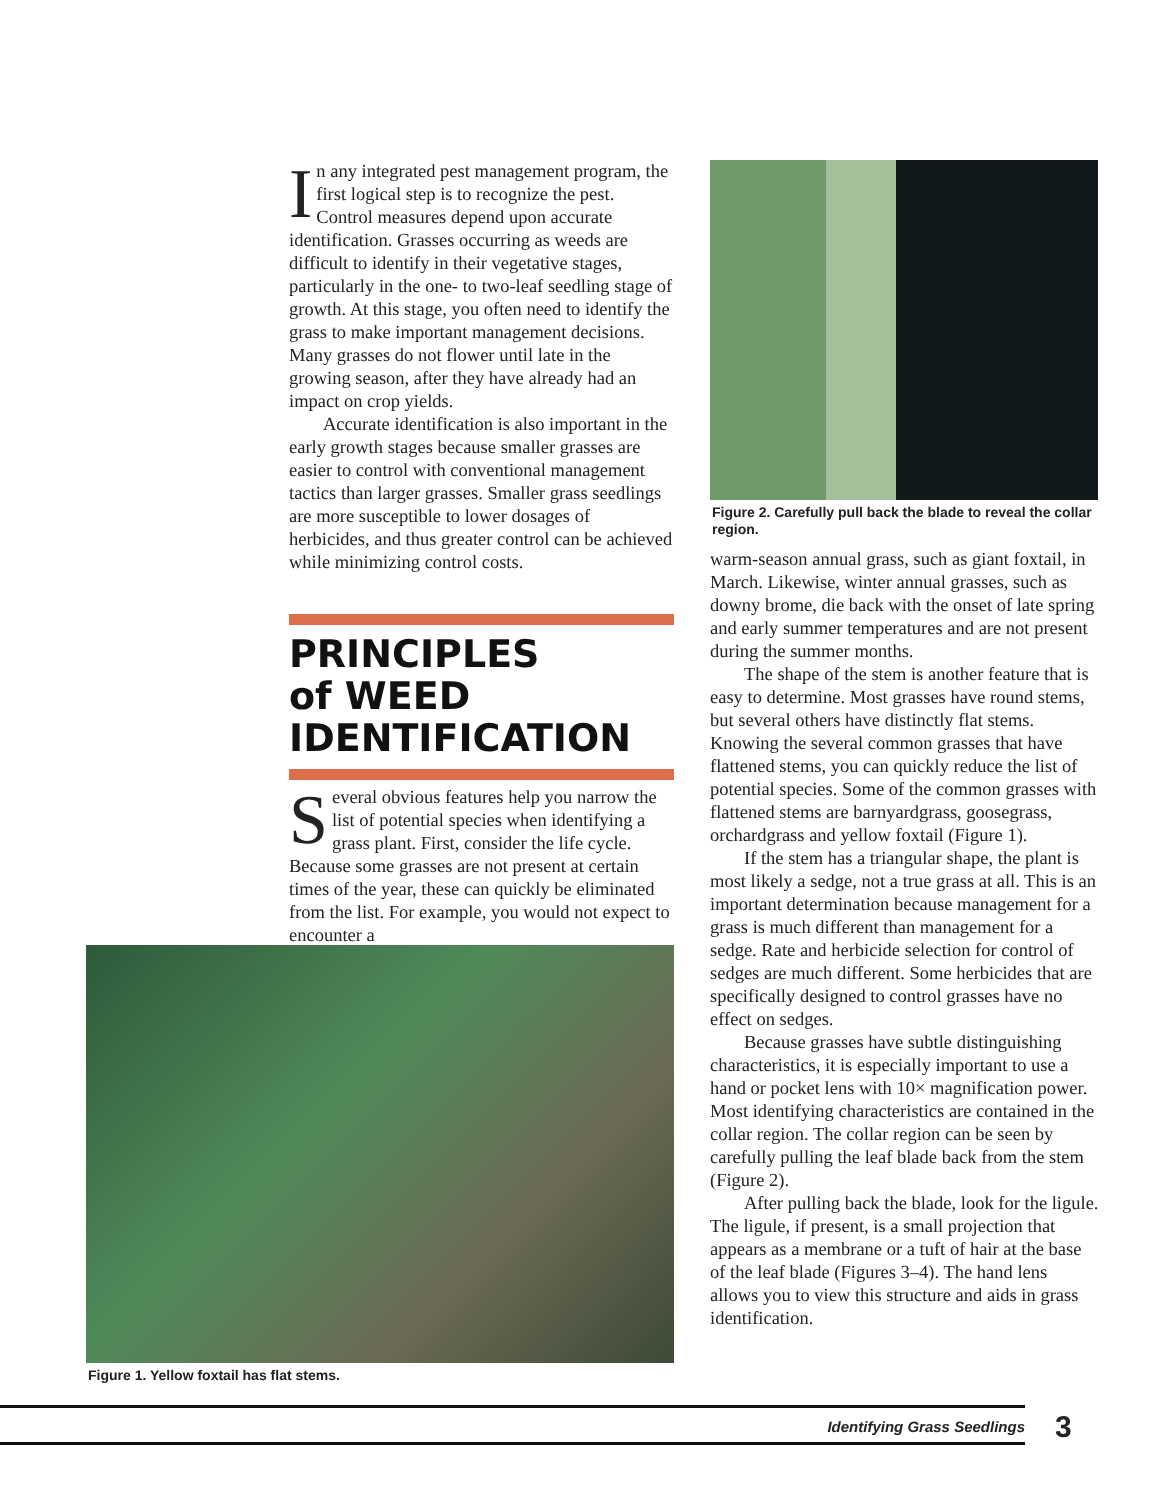In any integrated pest management program, the first logical step is to recognize the pest. Control measures depend upon accurate identification. Grasses occurring as weeds are difficult to identify in their vegetative stages, particularly in the one- to two-leaf seedling stage of growth. At this stage, you often need to identify the grass to make important management decisions. Many grasses do not flower until late in the growing season, after they have already had an impact on crop yields.
Accurate identification is also important in the early growth stages because smaller grasses are easier to control with conventional management tactics than larger grasses. Smaller grass seedlings are more susceptible to lower dosages of herbicides, and thus greater control can be achieved while minimizing control costs.
PRINCIPLES
of WEED
IDENTIFICATION
Several obvious features help you narrow the list of potential species when identifying a grass plant. First, consider the life cycle. Because some grasses are not present at certain times of the year, these can quickly be eliminated from the list. For example, you would not expect to encounter a
Figure 1. Yellow foxtail has flat stems.
Figure 2. Carefully pull back the blade to reveal the collar region.
warm-season annual grass, such as giant foxtail, in March. Likewise, winter annual grasses, such as downy brome, die back with the onset of late spring and early summer temperatures and are not present during the summer months.
The shape of the stem is another feature that is easy to determine. Most grasses have round stems, but several others have distinctly flat stems. Knowing the several common grasses that have flattened stems, you can quickly reduce the list of potential species. Some of the common grasses with flattened stems are barnyardgrass, goosegrass, orchardgrass and yellow foxtail (Figure 1).
If the stem has a triangular shape, the plant is most likely a sedge, not a true grass at all. This is an important determination because management for a grass is much different than management for a sedge. Rate and herbicide selection for control of sedges are much different. Some herbicides that are specifically designed to control grasses have no effect on sedges.
Because grasses have subtle distinguishing characteristics, it is especially important to use a hand or pocket lens with 10× magnification power. Most identifying characteristics are contained in the collar region. The collar region can be seen by carefully pulling the leaf blade back from the stem (Figure 2).
After pulling back the blade, look for the ligule. The ligule, if present, is a small projection that appears as a membrane or a tuft of hair at the base of the leaf blade (Figures 3–4). The hand lens allows you to view this structure and aids in grass identification.
Identifying Grass Seedlings 3